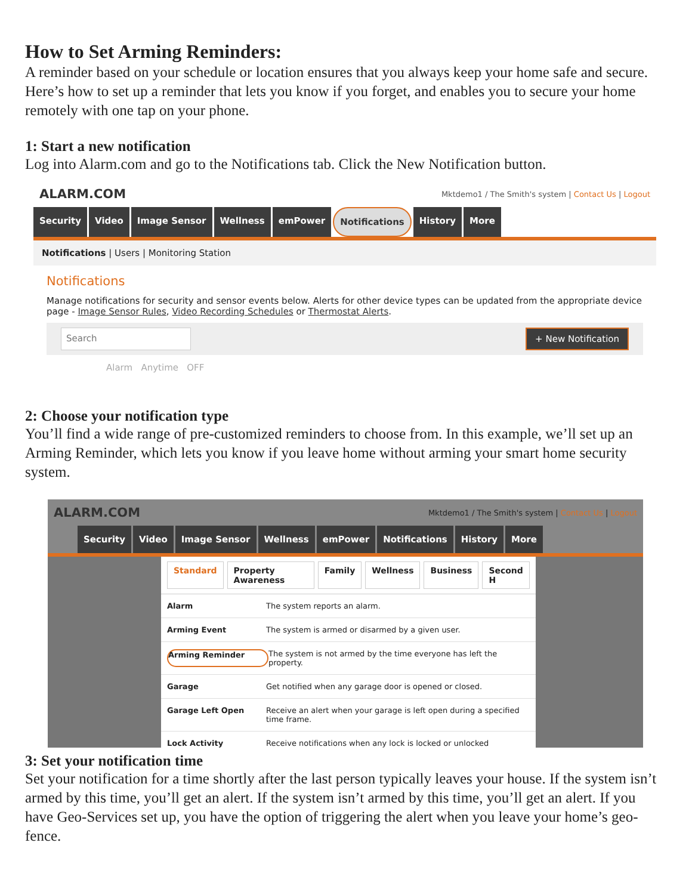How to Set Arming Reminders:
A reminder based on your schedule or location ensures that you always keep your home safe and secure. Here’s how to set up a reminder that lets you know if you forget, and enables you to secure your home remotely with one tap on your phone.
1: Start a new notification
Log into Alarm.com and go to the Notifications tab. Click the New Notification button.
ALARM.COM
Mktdemo1 / The Smith's system | Contact Us | Logout
Security Video Image Sensor Wellness emPower Notifications History More
Notifications | Users | Monitoring Station
Notifications
Manage notifications for security and sensor events below. Alerts for other device types can be updated from the appropriate device page - Image Sensor Rules, Video Recording Schedules or Thermostat Alerts.
Search + New Notification
Alarm Anytime OFF
2: Choose your notification type
You’ll find a wide range of pre-customized reminders to choose from. In this example, we’ll set up an Arming Reminder, which lets you know if you leave home without arming your smart home security system.
ALARM.COM
Mktdemo1 / The Smith's system | Contact Us | Logout
Security Video Image Sensor Wellness emPower Notifications History More
Standard Property Awareness Family Wellness Business Second H
Alarm The system reports an alarm.
Arming Event The system is armed or disarmed by a given user.
Arming Reminder The system is not armed by the time everyone has left the property.
Garage Get notified when any garage door is opened or closed.
Garage Left Open Receive an alert when your garage is left open during a specified time frame.
Lock Activity Receive notifications when any lock is locked or unlocked
3: Set your notification time
Set your notification for a time shortly after the last person typically leaves your house. If the system isn’t armed by this time, you’ll get an alert. If the system isn’t armed by this time, you’ll get an alert. If you have Geo-Services set up, you have the option of triggering the alert when you leave your home’s geo-fence.